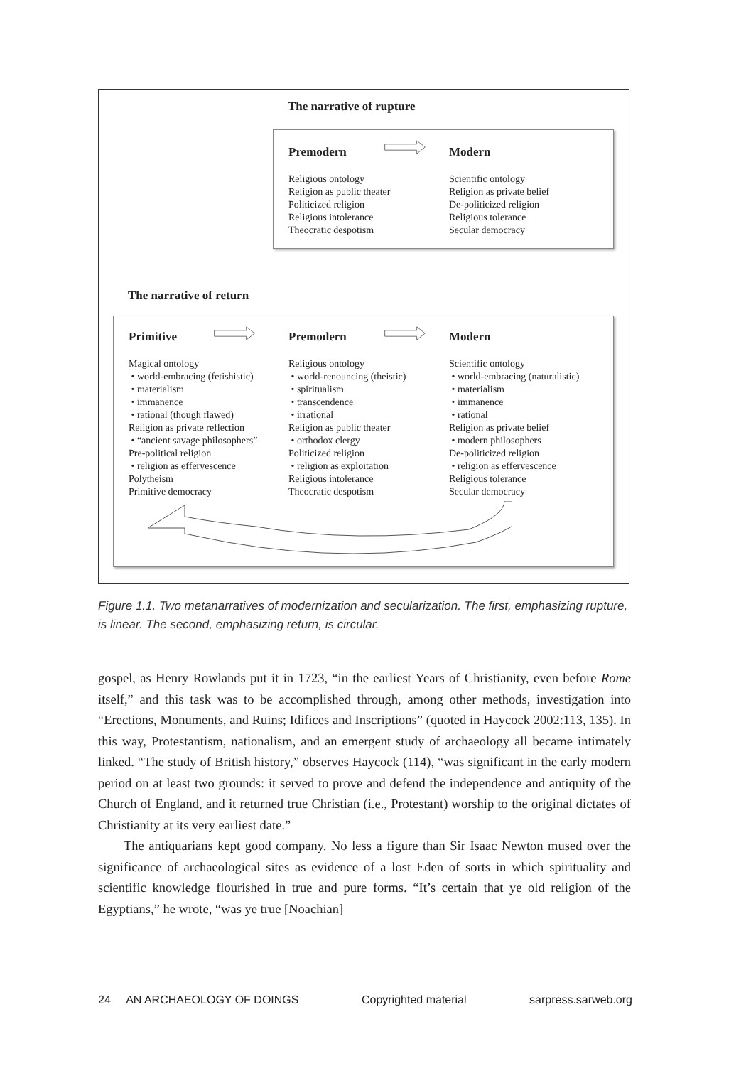The narrative of rupture
Premodern
Religious ontology
Religion as public theater
Politicized religion
Religious intolerance
Theocratic despotism
Modern
Scientific ontology
Religion as private belief
De-politicized religion
Religious tolerance
Secular democracy
The narrative of return
Primitive
Magical ontology
• world-embracing (fetishistic)
• materialism
• immanence
• rational (though flawed)
Religion as private reflection
• “ancient savage philosophers”
Pre-political religion
• religion as effervescence
Polytheism
Primitive democracy
Premodern
Religious ontology
• world-renouncing (theistic)
• spiritualism
• transcendence
• irrational
Religion as public theater
• orthodox clergy
Politicized religion
• religion as exploitation
Religious intolerance
Theocratic despotism
Modern
Scientific ontology
• world-embracing (naturalistic)
• materialism
• immanence
• rational
Religion as private belief
• modern philosophers
De-politicized religion
• religion as effervescence
Religious tolerance
Secular democracy
Figure 1.1. Two metanarratives of modernization and secularization. The first, emphasizing rupture, is linear. The second, emphasizing return, is circular.
gospel, as Henry Rowlands put it in 1723, “in the earliest Years of Christianity, even before Rome itself,” and this task was to be accomplished through, among other methods, investigation into “Erections, Monuments, and Ruins; Idifices and Inscriptions” (quoted in Haycock 2002:113, 135). In this way, Protestantism, nationalism, and an emergent study of archaeology all became intimately linked. “The study of British history,” observes Haycock (114), “was significant in the early modern period on at least two grounds: it served to prove and defend the independence and antiquity of the Church of England, and it returned true Christian (i.e., Protestant) worship to the original dictates of Christianity at its very earliest date.”
The antiquarians kept good company. No less a figure than Sir Isaac Newton mused over the significance of archaeological sites as evidence of a lost Eden of sorts in which spirituality and scientific knowledge flourished in true and pure forms. “It’s certain that ye old religion of the Egyptians,” he wrote, “was ye true [Noachian]
24 AN ARCHAEOLOGY OF DOINGS Copyrighted material sarpress.sarweb.org